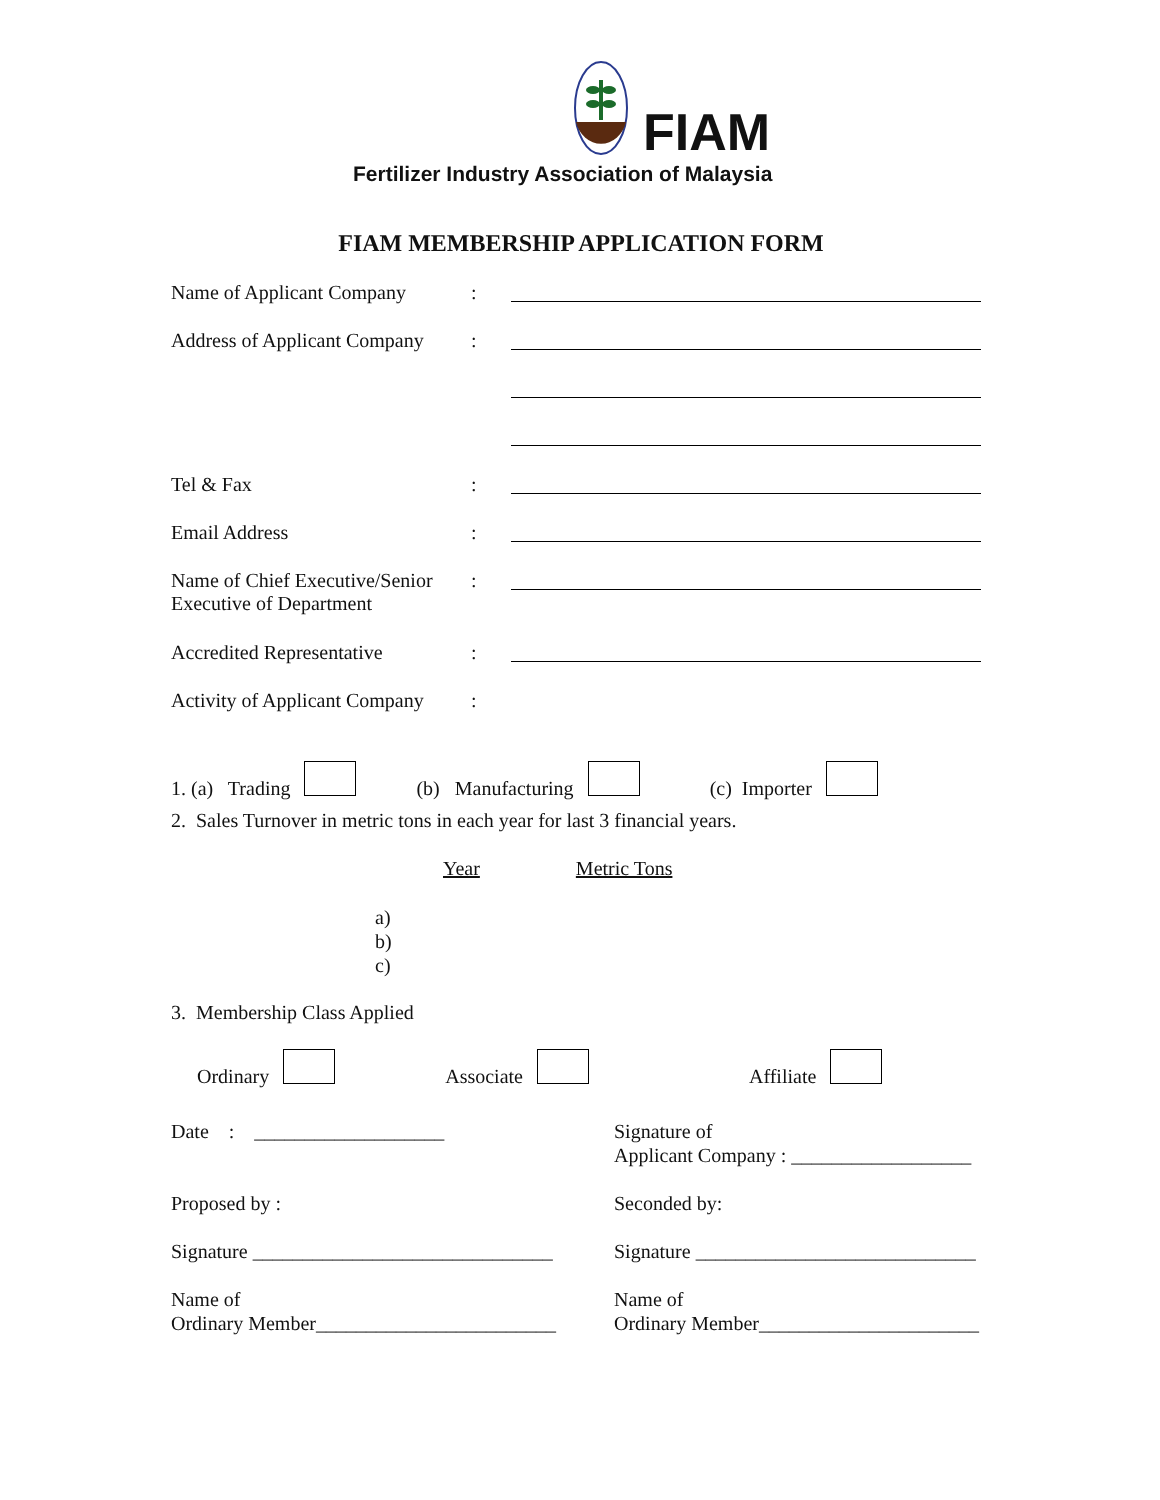FIAM
Fertilizer Industry Association of Malaysia
FIAM MEMBERSHIP APPLICATION FORM
Name of Applicant Company :
Address of Applicant Company
:
Tel & Fax :
Email Address :
Name of Chief Executive/Senior Executive of Department
:
Accredited Representative :
Activity of Applicant Company
:
1. (a) Trading (b) Manufacturing (c) Importer
2. Sales Turnover in metric tons in each year for last 3 financial years.
Year Metric Tons
a)
b)
c)
3. Membership Class Applied
Ordinary Associate Affiliate
Date : ___________________
Proposed by :
Signature ______________________________
Name of
Ordinary Member________________________
Signature of
Applicant Company : __________________
Seconded by:
Signature ____________________________
Name of
Ordinary Member______________________